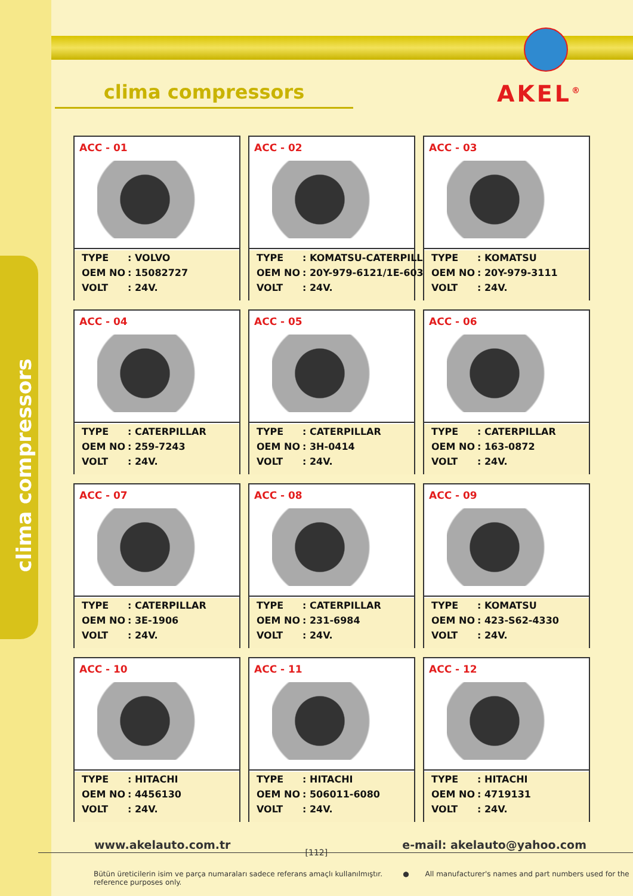clima compressors
clima compressors AKEL<sup>®</sup>
ACC - 01
| TYPE | : VOLVO |
| OEM NO | : 15082727 |
| VOLT | : 24V. |
ACC - 02
| TYPE | : KOMATSU-CATERPILLAR |
| OEM NO | : 20Y-979-6121/1E-6039 |
| VOLT | : 24V. |
ACC - 03
| TYPE | : KOMATSU |
| OEM NO | : 20Y-979-3111 |
| VOLT | : 24V. |
ACC - 04
| TYPE | : CATERPILLAR |
| OEM NO | : 259-7243 |
| VOLT | : 24V. |
ACC - 05
| TYPE | : CATERPILLAR |
| OEM NO | : 3H-0414 |
| VOLT | : 24V. |
ACC - 06
| TYPE | : CATERPILLAR |
| OEM NO | : 163-0872 |
| VOLT | : 24V. |
ACC - 07
| TYPE | : CATERPILLAR |
| OEM NO | : 3E-1906 |
| VOLT | : 24V. |
ACC - 08
| TYPE | : CATERPILLAR |
| OEM NO | : 231-6984 |
| VOLT | : 24V. |
ACC - 09
| TYPE | : KOMATSU |
| OEM NO | : 423-S62-4330 |
| VOLT | : 24V. |
ACC - 10
| TYPE | : HITACHI |
| OEM NO | : 4456130 |
| VOLT | : 24V. |
ACC - 11
| TYPE | : HITACHI |
| OEM NO | : 506011-6080 |
| VOLT | : 24V. |
ACC - 12
| TYPE | : HITACHI |
| OEM NO | : 4719131 |
| VOLT | : 24V. |
www.akelauto.com.tr [112] e-mail: akelauto@yahoo.com
Bütün üreticilerin isim ve parça numaraları sadece referans amaçlı kullanılmıştır. ● All manufacturer's names and part numbers used for the reference purposes only.